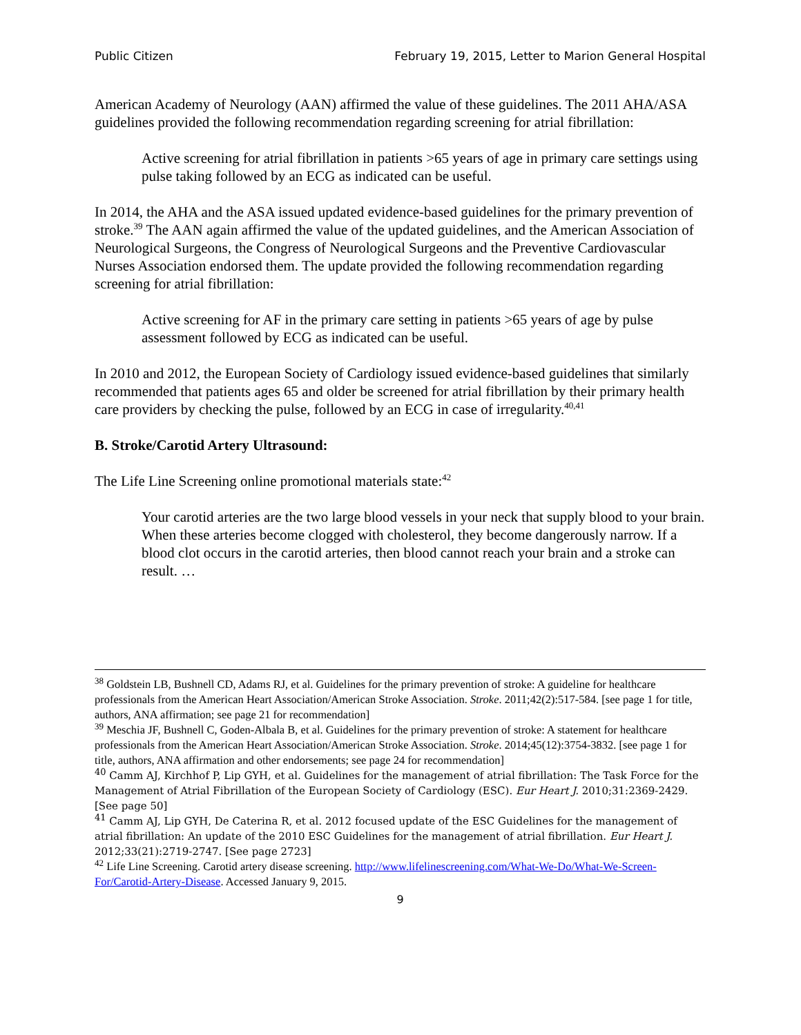Public Citizen February 19, 2015, Letter to Marion General Hospital
American Academy of Neurology (AAN) affirmed the value of these guidelines. The 2011 AHA/ASA guidelines provided the following recommendation regarding screening for atrial fibrillation:
Active screening for atrial fibrillation in patients >65 years of age in primary care settings using pulse taking followed by an ECG as indicated can be useful.
In 2014, the AHA and the ASA issued updated evidence-based guidelines for the primary prevention of stroke.<sup>39</sup> The AAN again affirmed the value of the updated guidelines, and the American Association of Neurological Surgeons, the Congress of Neurological Surgeons and the Preventive Cardiovascular Nurses Association endorsed them. The update provided the following recommendation regarding screening for atrial fibrillation:
Active screening for AF in the primary care setting in patients >65 years of age by pulse assessment followed by ECG as indicated can be useful.
In 2010 and 2012, the European Society of Cardiology issued evidence-based guidelines that similarly recommended that patients ages 65 and older be screened for atrial fibrillation by their primary health care providers by checking the pulse, followed by an ECG in case of irregularity.<sup>40,41</sup>
B. Stroke/Carotid Artery Ultrasound:
The Life Line Screening online promotional materials state:<sup>42</sup>
Your carotid arteries are the two large blood vessels in your neck that supply blood to your brain. When these arteries become clogged with cholesterol, they become dangerously narrow. If a blood clot occurs in the carotid arteries, then blood cannot reach your brain and a stroke can result. …
<sup>38</sup> Goldstein LB, Bushnell CD, Adams RJ, et al. Guidelines for the primary prevention of stroke: A guideline for healthcare professionals from the American Heart Association/American Stroke Association. Stroke. 2011;42(2):517-584. [see page 1 for title, authors, ANA affirmation; see page 21 for recommendation]
<sup>39</sup> Meschia JF, Bushnell C, Goden-Albala B, et al. Guidelines for the primary prevention of stroke: A statement for healthcare professionals from the American Heart Association/American Stroke Association. Stroke. 2014;45(12):3754-3832. [see page 1 for title, authors, ANA affirmation and other endorsements; see page 24 for recommendation]
<sup>40</sup> Camm AJ, Kirchhof P, Lip GYH, et al. Guidelines for the management of atrial fibrillation: The Task Force for the Management of Atrial Fibrillation of the European Society of Cardiology (ESC). Eur Heart J. 2010;31:2369-2429. [See page 50]
<sup>41</sup> Camm AJ, Lip GYH, De Caterina R, et al. 2012 focused update of the ESC Guidelines for the management of atrial fibrillation: An update of the 2010 ESC Guidelines for the management of atrial fibrillation. Eur Heart J. 2012;33(21):2719-2747. [See page 2723]
<sup>42</sup> Life Line Screening. Carotid artery disease screening. http://www.lifelinescreening.com/What-We-Do/What-We-Screen-For/Carotid-Artery-Disease. Accessed January 9, 2015.
9